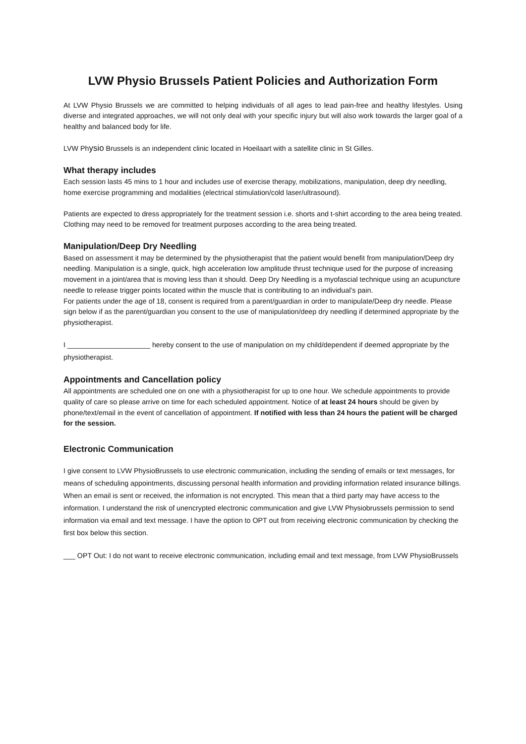LVW Physio Brussels Patient Policies and Authorization Form
At LVW Physio Brussels we are committed to helping individuals of all ages to lead pain-free and healthy lifestyles. Using diverse and integrated approaches, we will not only deal with your specific injury but will also work towards the larger goal of a healthy and balanced body for life.
LVW Physio Brussels is an independent clinic located in Hoeilaart with a satellite clinic in St Gilles.
What therapy includes
Each session lasts 45 mins to 1 hour and includes use of exercise therapy, mobilizations, manipulation, deep dry needling, home exercise programming and modalities (electrical stimulation/cold laser/ultrasound).
Patients are expected to dress appropriately for the treatment session i.e. shorts and t-shirt according to the area being treated. Clothing may need to be removed for treatment purposes according to the area being treated.
Manipulation/Deep Dry Needling
Based on assessment it may be determined by the physiotherapist that the patient would benefit from manipulation/Deep dry needling. Manipulation is a single, quick, high acceleration low amplitude thrust technique used for the purpose of increasing movement in a joint/area that is moving less than it should. Deep Dry Needling is a myofascial technique using an acupuncture needle to release trigger points located within the muscle that is contributing to an individual’s pain.
For patients under the age of 18, consent is required from a parent/guardian in order to manipulate/Deep dry needle. Please sign below if as the parent/guardian you consent to the use of manipulation/deep dry needling if determined appropriate by the physiotherapist.
I _____________________ hereby consent to the use of manipulation on my child/dependent if deemed appropriate by the physiotherapist.
Appointments and Cancellation policy
All appointments are scheduled one on one with a physiotherapist for up to one hour. We schedule appointments to provide quality of care so please arrive on time for each scheduled appointment. Notice of at least 24 hours should be given by phone/text/email in the event of cancellation of appointment. If notified with less than 24 hours the patient will be charged for the session.
Electronic Communication
I give consent to LVW PhysioBrussels to use electronic communication, including the sending of emails or text messages, for means of scheduling appointments, discussing personal health information and providing information related insurance billings. When an email is sent or received, the information is not encrypted. This mean that a third party may have access to the information. I understand the risk of unencrypted electronic communication and give LVW Physiobrussels permission to send information via email and text message. I have the option to OPT out from receiving electronic communication by checking the first box below this section.
___ OPT Out: I do not want to receive electronic communication, including email and text message, from LVW PhysioBrussels